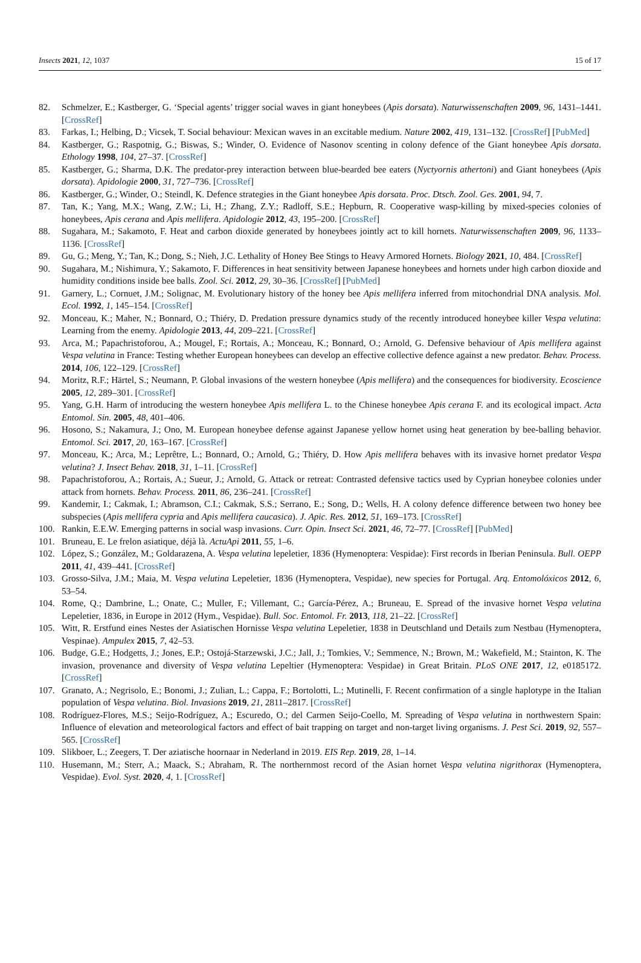Insects 2021, 12, 1037 15 of 17
82. Schmelzer, E.; Kastberger, G. ‘Special agents’ trigger social waves in giant honeybees (Apis dorsata). Naturwissenschaften 2009, 96, 1431–1441. [CrossRef]
83. Farkas, I.; Helbing, D.; Vicsek, T. Social behaviour: Mexican waves in an excitable medium. Nature 2002, 419, 131–132. [CrossRef] [PubMed]
84. Kastberger, G.; Raspotnig, G.; Biswas, S.; Winder, O. Evidence of Nasonov scenting in colony defence of the Giant honeybee Apis dorsata. Ethology 1998, 104, 27–37. [CrossRef]
85. Kastberger, G.; Sharma, D.K. The predator-prey interaction between blue-bearded bee eaters (Nyctyornis athertoni) and Giant honeybees (Apis dorsata). Apidologie 2000, 31, 727–736. [CrossRef]
86. Kastberger, G.; Winder, O.; Steindl, K. Defence strategies in the Giant honeybee Apis dorsata. Proc. Dtsch. Zool. Ges. 2001, 94, 7.
87. Tan, K.; Yang, M.X.; Wang, Z.W.; Li, H.; Zhang, Z.Y.; Radloff, S.E.; Hepburn, R. Cooperative wasp-killing by mixed-species colonies of honeybees, Apis cerana and Apis mellifera. Apidologie 2012, 43, 195–200. [CrossRef]
88. Sugahara, M.; Sakamoto, F. Heat and carbon dioxide generated by honeybees jointly act to kill hornets. Naturwissenschaften 2009, 96, 1133–1136. [CrossRef]
89. Gu, G.; Meng, Y.; Tan, K.; Dong, S.; Nieh, J.C. Lethality of Honey Bee Stings to Heavy Armored Hornets. Biology 2021, 10, 484. [CrossRef]
90. Sugahara, M.; Nishimura, Y.; Sakamoto, F. Differences in heat sensitivity between Japanese honeybees and hornets under high carbon dioxide and humidity conditions inside bee balls. Zool. Sci. 2012, 29, 30–36. [CrossRef] [PubMed]
91. Garnery, L.; Cornuet, J.M.; Solignac, M. Evolutionary history of the honey bee Apis mellifera inferred from mitochondrial DNA analysis. Mol. Ecol. 1992, 1, 145–154. [CrossRef]
92. Monceau, K.; Maher, N.; Bonnard, O.; Thiéry, D. Predation pressure dynamics study of the recently introduced honeybee killer Vespa velutina: Learning from the enemy. Apidologie 2013, 44, 209–221. [CrossRef]
93. Arca, M.; Papachristoforou, A.; Mougel, F.; Rortais, A.; Monceau, K.; Bonnard, O.; Arnold, G. Defensive behaviour of Apis mellifera against Vespa velutina in France: Testing whether European honeybees can develop an effective collective defence against a new predator. Behav. Process. 2014, 106, 122–129. [CrossRef]
94. Moritz, R.F.; Härtel, S.; Neumann, P. Global invasions of the western honeybee (Apis mellifera) and the consequences for biodiversity. Ecoscience 2005, 12, 289–301. [CrossRef]
95. Yang, G.H. Harm of introducing the western honeybee Apis mellifera L. to the Chinese honeybee Apis cerana F. and its ecological impact. Acta Entomol. Sin. 2005, 48, 401–406.
96. Hosono, S.; Nakamura, J.; Ono, M. European honeybee defense against Japanese yellow hornet using heat generation by bee-balling behavior. Entomol. Sci. 2017, 20, 163–167. [CrossRef]
97. Monceau, K.; Arca, M.; Leprêtre, L.; Bonnard, O.; Arnold, G.; Thiéry, D. How Apis mellifera behaves with its invasive hornet predator Vespa velutina? J. Insect Behav. 2018, 31, 1–11. [CrossRef]
98. Papachristoforou, A.; Rortais, A.; Sueur, J.; Arnold, G. Attack or retreat: Contrasted defensive tactics used by Cyprian honeybee colonies under attack from hornets. Behav. Process. 2011, 86, 236–241. [CrossRef]
99. Kandemir, I.; Cakmak, I.; Abramson, C.I.; Cakmak, S.S.; Serrano, E.; Song, D.; Wells, H. A colony defence difference between two honey bee subspecies (Apis mellifera cypria and Apis mellifera caucasica). J. Apic. Res. 2012, 51, 169–173. [CrossRef]
100. Rankin, E.E.W. Emerging patterns in social wasp invasions. Curr. Opin. Insect Sci. 2021, 46, 72–77. [CrossRef] [PubMed]
101. Bruneau, E. Le frelon asiatique, déjà là. ActuApi 2011, 55, 1–6.
102. López, S.; González, M.; Goldarazena, A. Vespa velutina lepeletier, 1836 (Hymenoptera: Vespidae): First records in Iberian Peninsula. Bull. OEPP 2011, 41, 439–441. [CrossRef]
103. Grosso-Silva, J.M.; Maia, M. Vespa velutina Lepeletier, 1836 (Hymenoptera, Vespidae), new species for Portugal. Arq. Entomolóxicos 2012, 6, 53–54.
104. Rome, Q.; Dambrine, L.; Onate, C.; Muller, F.; Villemant, C.; García-Pérez, A.; Bruneau, E. Spread of the invasive hornet Vespa velutina Lepeletier, 1836, in Europe in 2012 (Hym., Vespidae). Bull. Soc. Entomol. Fr. 2013, 118, 21–22. [CrossRef]
105. Witt, R. Erstfund eines Nestes der Asiatischen Hornisse Vespa velutina Lepeletier, 1838 in Deutschland und Details zum Nestbau (Hymenoptera, Vespinae). Ampulex 2015, 7, 42–53.
106. Budge, G.E.; Hodgetts, J.; Jones, E.P.; Ostojá-Starzewski, J.C.; Jall, J.; Tomkies, V.; Semmence, N.; Brown, M.; Wakefield, M.; Stainton, K. The invasion, provenance and diversity of Vespa velutina Lepeltier (Hymenoptera: Vespidae) in Great Britain. PLoS ONE 2017, 12, e0185172. [CrossRef]
107. Granato, A.; Negrisolo, E.; Bonomi, J.; Zulian, L.; Cappa, F.; Bortolotti, L.; Mutinelli, F. Recent confirmation of a single haplotype in the Italian population of Vespa velutina. Biol. Invasions 2019, 21, 2811–2817. [CrossRef]
108. Rodríguez-Flores, M.S.; Seijo-Rodríguez, A.; Escuredo, O.; del Carmen Seijo-Coello, M. Spreading of Vespa velutina in northwestern Spain: Influence of elevation and meteorological factors and effect of bait trapping on target and non-target living organisms. J. Pest Sci. 2019, 92, 557–565. [CrossRef]
109. Slikboer, L.; Zeegers, T. Der aziatische hoornaar in Nederland in 2019. EIS Rep. 2019, 28, 1–14.
110. Husemann, M.; Sterr, A.; Maack, S.; Abraham, R. The northernmost record of the Asian hornet Vespa velutina nigrithorax (Hymenoptera, Vespidae). Evol. Syst. 2020, 4, 1. [CrossRef]